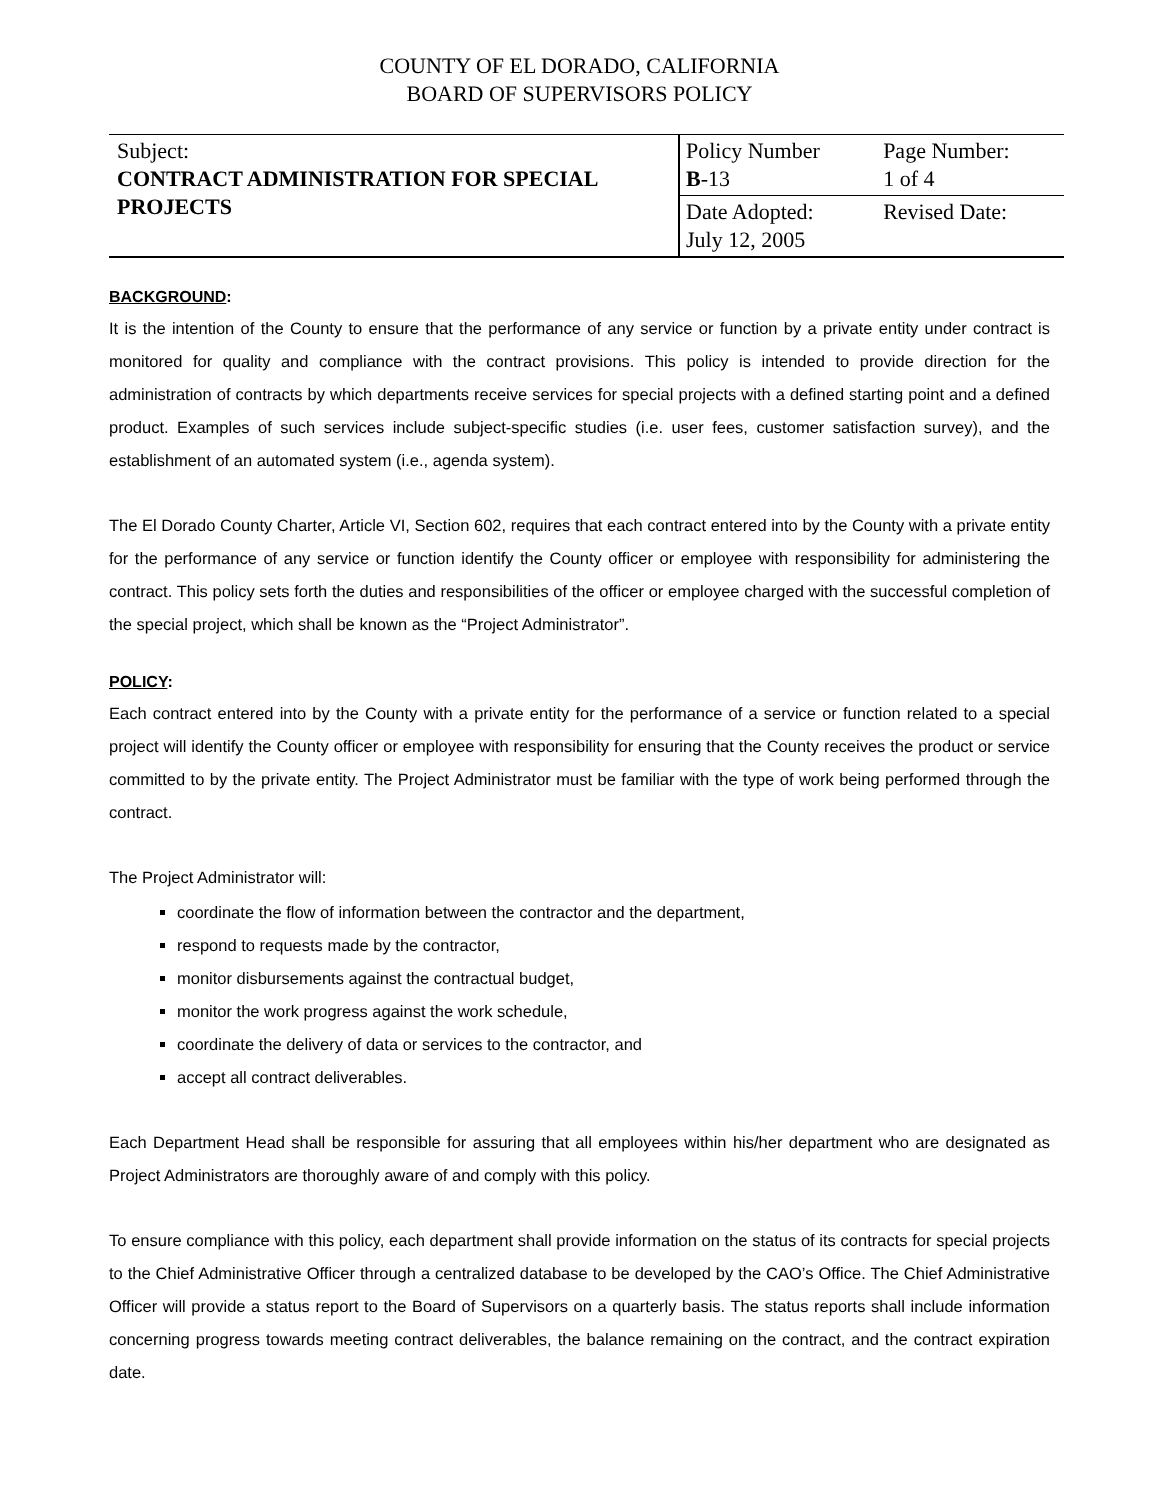COUNTY OF EL DORADO, CALIFORNIA
BOARD OF SUPERVISORS POLICY
| Subject: CONTRACT ADMINISTRATION FOR SPECIAL PROJECTS | Policy Number B -13 | Page Number: 1 of 4 |
| | Date Adopted: July 12, 2005 | Revised Date: |
BACKGROUND:
It is the intention of the County to ensure that the performance of any service or function by a private entity under contract is monitored for quality and compliance with the contract provisions. This policy is intended to provide direction for the administration of contracts by which departments receive services for special projects with a defined starting point and a defined product. Examples of such services include subject-specific studies (i.e. user fees, customer satisfaction survey), and the establishment of an automated system (i.e., agenda system).
The El Dorado County Charter, Article VI, Section 602, requires that each contract entered into by the County with a private entity for the performance of any service or function identify the County officer or employee with responsibility for administering the contract. This policy sets forth the duties and responsibilities of the officer or employee charged with the successful completion of the special project, which shall be known as the “Project Administrator”.
POLICY:
Each contract entered into by the County with a private entity for the performance of a service or function related to a special project will identify the County officer or employee with responsibility for ensuring that the County receives the product or service committed to by the private entity. The Project Administrator must be familiar with the type of work being performed through the contract.
The Project Administrator will:
coordinate the flow of information between the contractor and the department,
respond to requests made by the contractor,
monitor disbursements against the contractual budget,
monitor the work progress against the work schedule,
coordinate the delivery of data or services to the contractor, and
accept all contract deliverables.
Each Department Head shall be responsible for assuring that all employees within his/her department who are designated as Project Administrators are thoroughly aware of and comply with this policy.
To ensure compliance with this policy, each department shall provide information on the status of its contracts for special projects to the Chief Administrative Officer through a centralized database to be developed by the CAO’s Office. The Chief Administrative Officer will provide a status report to the Board of Supervisors on a quarterly basis. The status reports shall include information concerning progress towards meeting contract deliverables, the balance remaining on the contract, and the contract expiration date.